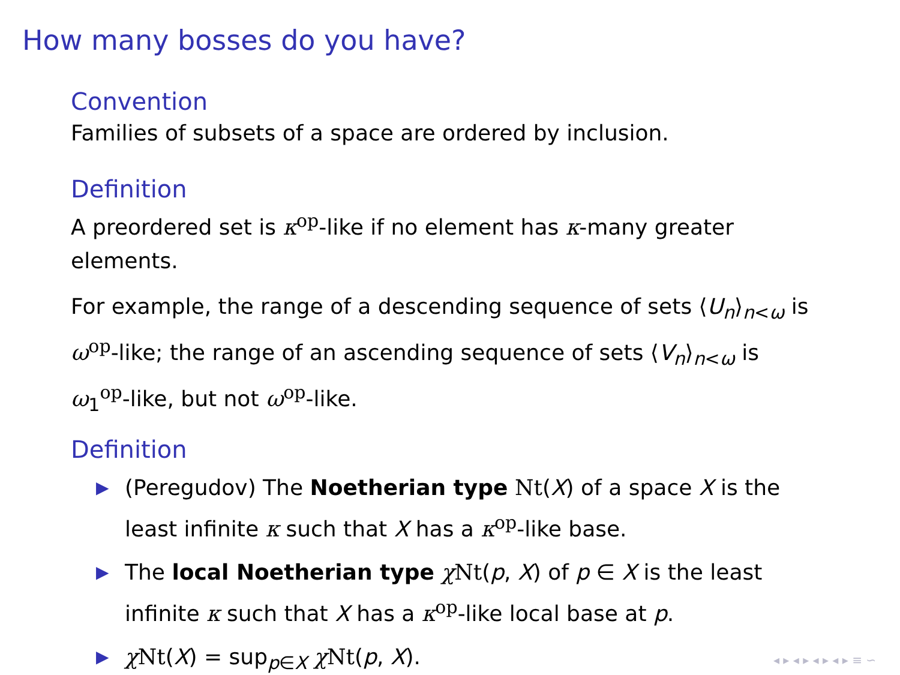How many bosses do you have?
Convention
Families of subsets of a space are ordered by inclusion.
Definition
A preordered set is κ<sup>op</sup>-like if no element has κ-many greater elements.
For example, the range of a descending sequence of sets ⟨U<sub>n</sub>⟩<sub>n<ω</sub> is ω<sup>op</sup>-like; the range of an ascending sequence of sets ⟨V<sub>n</sub>⟩<sub>n<ω</sub> is ω<sub>1</sub><sup>op</sup>-like, but not ω<sup>op</sup>-like.
Definition
▶ (Peregudov) The Noetherian type Nt(X) of a space X is the least infinite κ such that X has a κ<sup>op</sup>-like base.
▶ The local Noetherian type χNt(p, X) of p ∈ X is the least infinite κ such that X has a κ<sup>op</sup>-like local base at p.
▶ χNt(X) = sup<sub>p∈X</sub> χNt(p, X).
◂ ▸ ◂ ▸ ◂ ▸ ◂ ▸ ≡ ∽